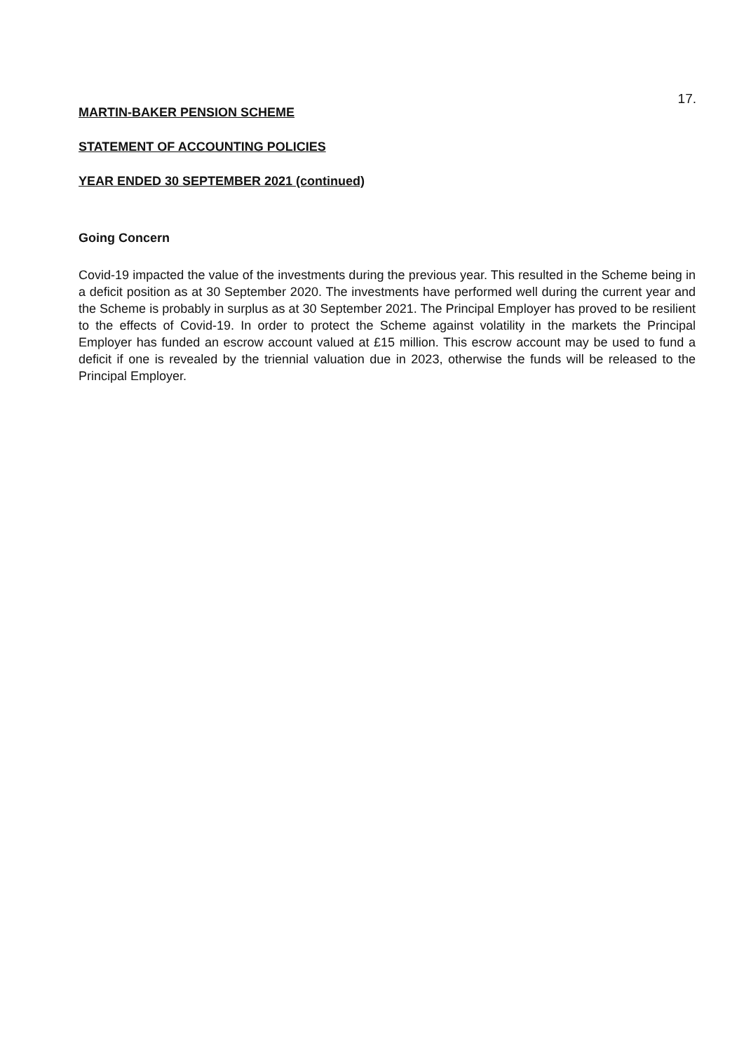17.
MARTIN-BAKER PENSION SCHEME
STATEMENT OF ACCOUNTING POLICIES
YEAR ENDED 30 SEPTEMBER 2021 (continued)
Going Concern
Covid-19 impacted the value of the investments during the previous year. This resulted in the Scheme being in a deficit position as at 30 September 2020. The investments have performed well during the current year and the Scheme is probably in surplus as at 30 September 2021. The Principal Employer has proved to be resilient to the effects of Covid-19. In order to protect the Scheme against volatility in the markets the Principal Employer has funded an escrow account valued at £15 million. This escrow account may be used to fund a deficit if one is revealed by the triennial valuation due in 2023, otherwise the funds will be released to the Principal Employer.